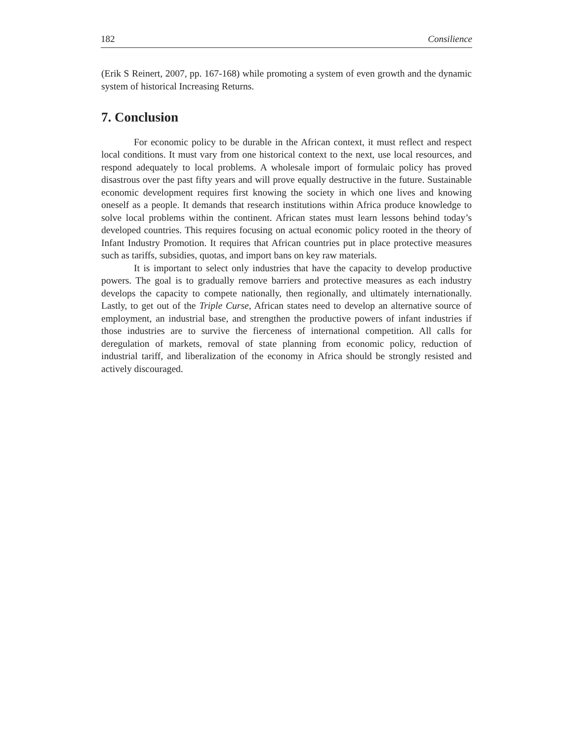182 Consilience
(Erik S Reinert, 2007, pp. 167-168) while promoting a system of even growth and the dynamic system of historical Increasing Returns.
7. Conclusion
For economic policy to be durable in the African context, it must reflect and respect local conditions. It must vary from one historical context to the next, use local resources, and respond adequately to local problems. A wholesale import of formulaic policy has proved disastrous over the past fifty years and will prove equally destructive in the future. Sustainable economic development requires first knowing the society in which one lives and knowing oneself as a people. It demands that research institutions within Africa produce knowledge to solve local problems within the continent. African states must learn lessons behind today’s developed countries. This requires focusing on actual economic policy rooted in the theory of Infant Industry Promotion. It requires that African countries put in place protective measures such as tariffs, subsidies, quotas, and import bans on key raw materials.
It is important to select only industries that have the capacity to develop productive powers. The goal is to gradually remove barriers and protective measures as each industry develops the capacity to compete nationally, then regionally, and ultimately internationally. Lastly, to get out of the Triple Curse, African states need to develop an alternative source of employment, an industrial base, and strengthen the productive powers of infant industries if those industries are to survive the fierceness of international competition. All calls for deregulation of markets, removal of state planning from economic policy, reduction of industrial tariff, and liberalization of the economy in Africa should be strongly resisted and actively discouraged.